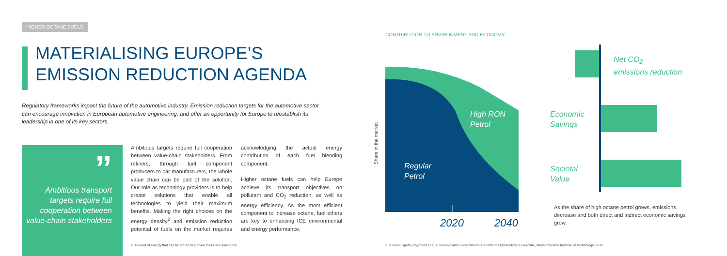HIGHER OCTANE FUELS
MATERIALISING EUROPE’S
EMISSION REDUCTION AGENDA
Regulatory frameworks impact the future of the automotive industry. Emission reduction targets for the automotive sector can encourage innovation in European automotive engineering, and offer an opportunity for Europe to reestablish its leadership in one of its key sectors.
”
Ambitious transport targets require full cooperation between value-chain stakeholders
Ambitious targets require full cooperation between value-chain stakeholders. From refiners, through fuel component producers to car manufacturers, the whole value chain can be part of the solution. Our role as technology providers is to help create solutions that enable all technologies to yield their maximum benefits. Making the right choices on the energy density<sup>2</sup> and emission reduction potential of fuels on the market requires acknowledging the actual energy contribution of each fuel blending component.
Higher octane fuels can help Europe achieve its transport objectives on pollutant and CO<sub>2</sub> reduction, as well as energy efficiency. As the most efficient component to increase octane, fuel ethers are key to enhancing ICE environmental and energy performance.
2. Amount of energy that can be stored in a given mass of a substance
CONTRIBUTION TO ENVIRONMENT AND ECONOMY
Share in the market
High RON
Petrol
Regular
Petrol
2020 2040
Net CO<sub>2</sub>
emissions reduction
Economic
Savings
Societal
Value
As the share of high octane petrol grows, emissions decrease and both direct and indirect economic savings grow.
3. Source: Speth, Raymond et al. Economic and Environmental Benefits of Higher-Octane Gasoline, Massachusetts Institute of Technology, 2012